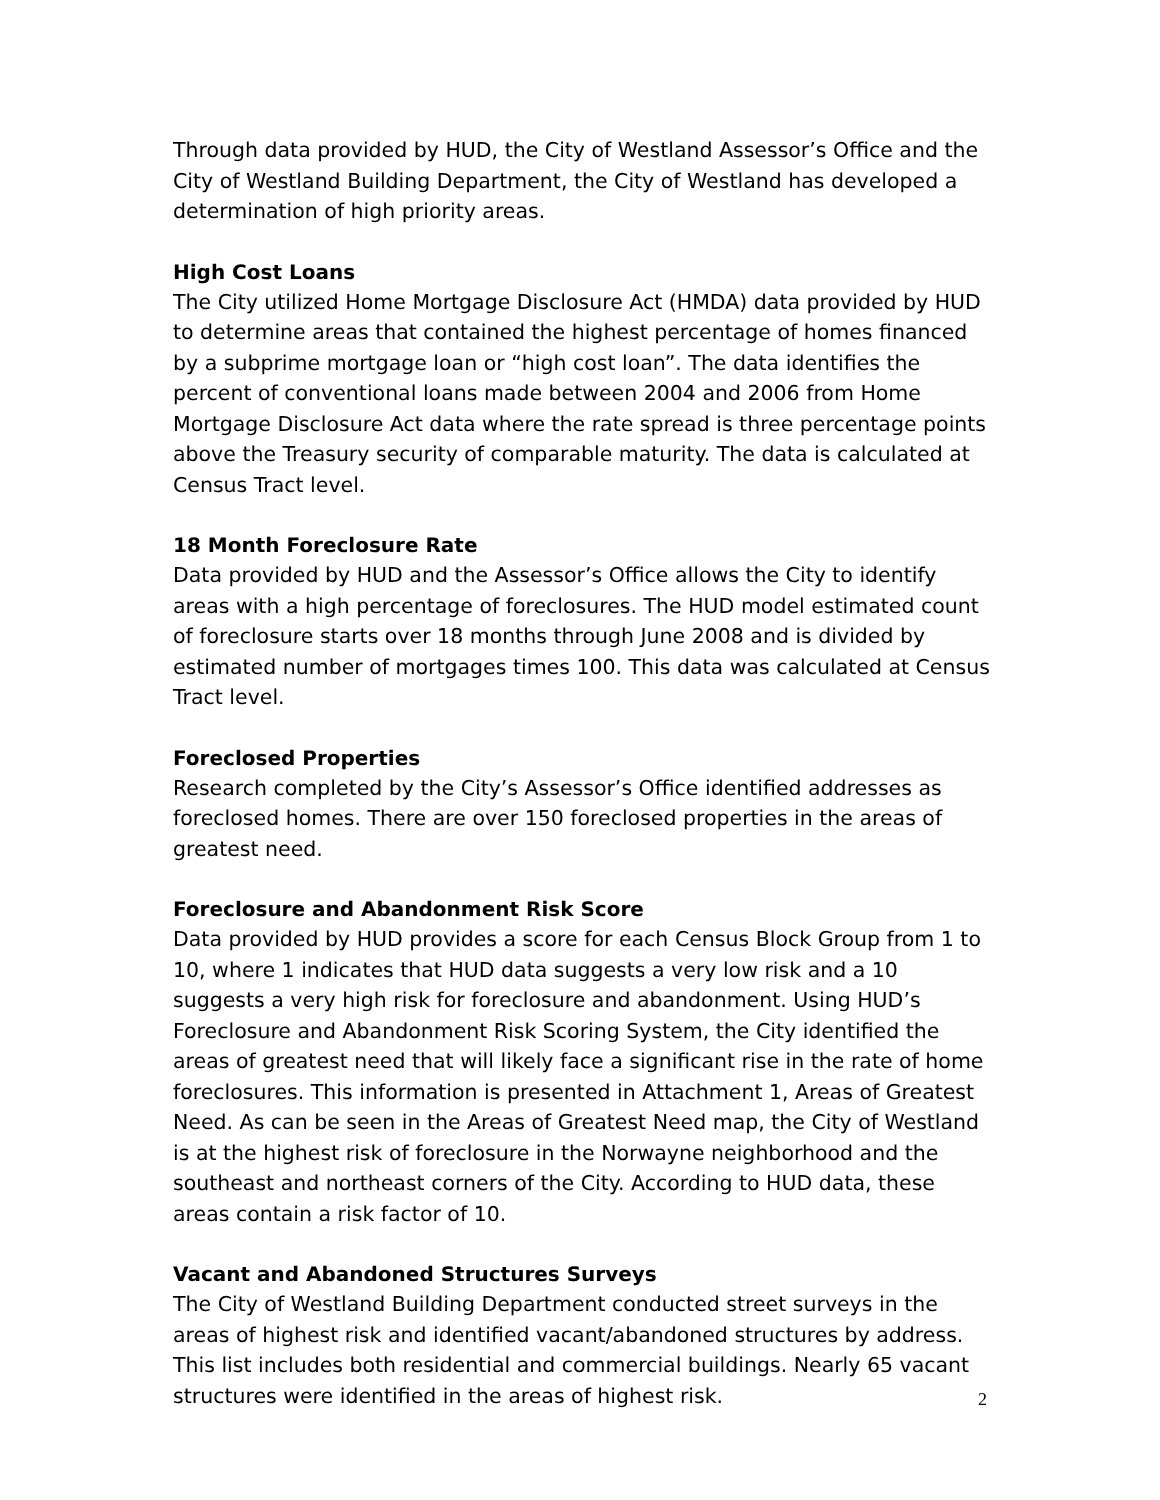Through data provided by HUD, the City of Westland Assessor’s Office and the City of Westland Building Department, the City of Westland has developed a determination of high priority areas.
High Cost Loans
The City utilized Home Mortgage Disclosure Act (HMDA) data provided by HUD to determine areas that contained the highest percentage of homes financed by a subprime mortgage loan or “high cost loan”. The data identifies the percent of conventional loans made between 2004 and 2006 from Home Mortgage Disclosure Act data where the rate spread is three percentage points above the Treasury security of comparable maturity. The data is calculated at Census Tract level.
18 Month Foreclosure Rate
Data provided by HUD and the Assessor’s Office allows the City to identify areas with a high percentage of foreclosures. The HUD model estimated count of foreclosure starts over 18 months through June 2008 and is divided by estimated number of mortgages times 100. This data was calculated at Census Tract level.
Foreclosed Properties
Research completed by the City’s Assessor’s Office identified addresses as foreclosed homes. There are over 150 foreclosed properties in the areas of greatest need.
Foreclosure and Abandonment Risk Score
Data provided by HUD provides a score for each Census Block Group from 1 to 10, where 1 indicates that HUD data suggests a very low risk and a 10 suggests a very high risk for foreclosure and abandonment. Using HUD’s Foreclosure and Abandonment Risk Scoring System, the City identified the areas of greatest need that will likely face a significant rise in the rate of home foreclosures. This information is presented in Attachment 1, Areas of Greatest Need. As can be seen in the Areas of Greatest Need map, the City of Westland is at the highest risk of foreclosure in the Norwayne neighborhood and the southeast and northeast corners of the City. According to HUD data, these areas contain a risk factor of 10.
Vacant and Abandoned Structures Surveys
The City of Westland Building Department conducted street surveys in the areas of highest risk and identified vacant/abandoned structures by address. This list includes both residential and commercial buildings. Nearly 65 vacant structures were identified in the areas of highest risk.
2